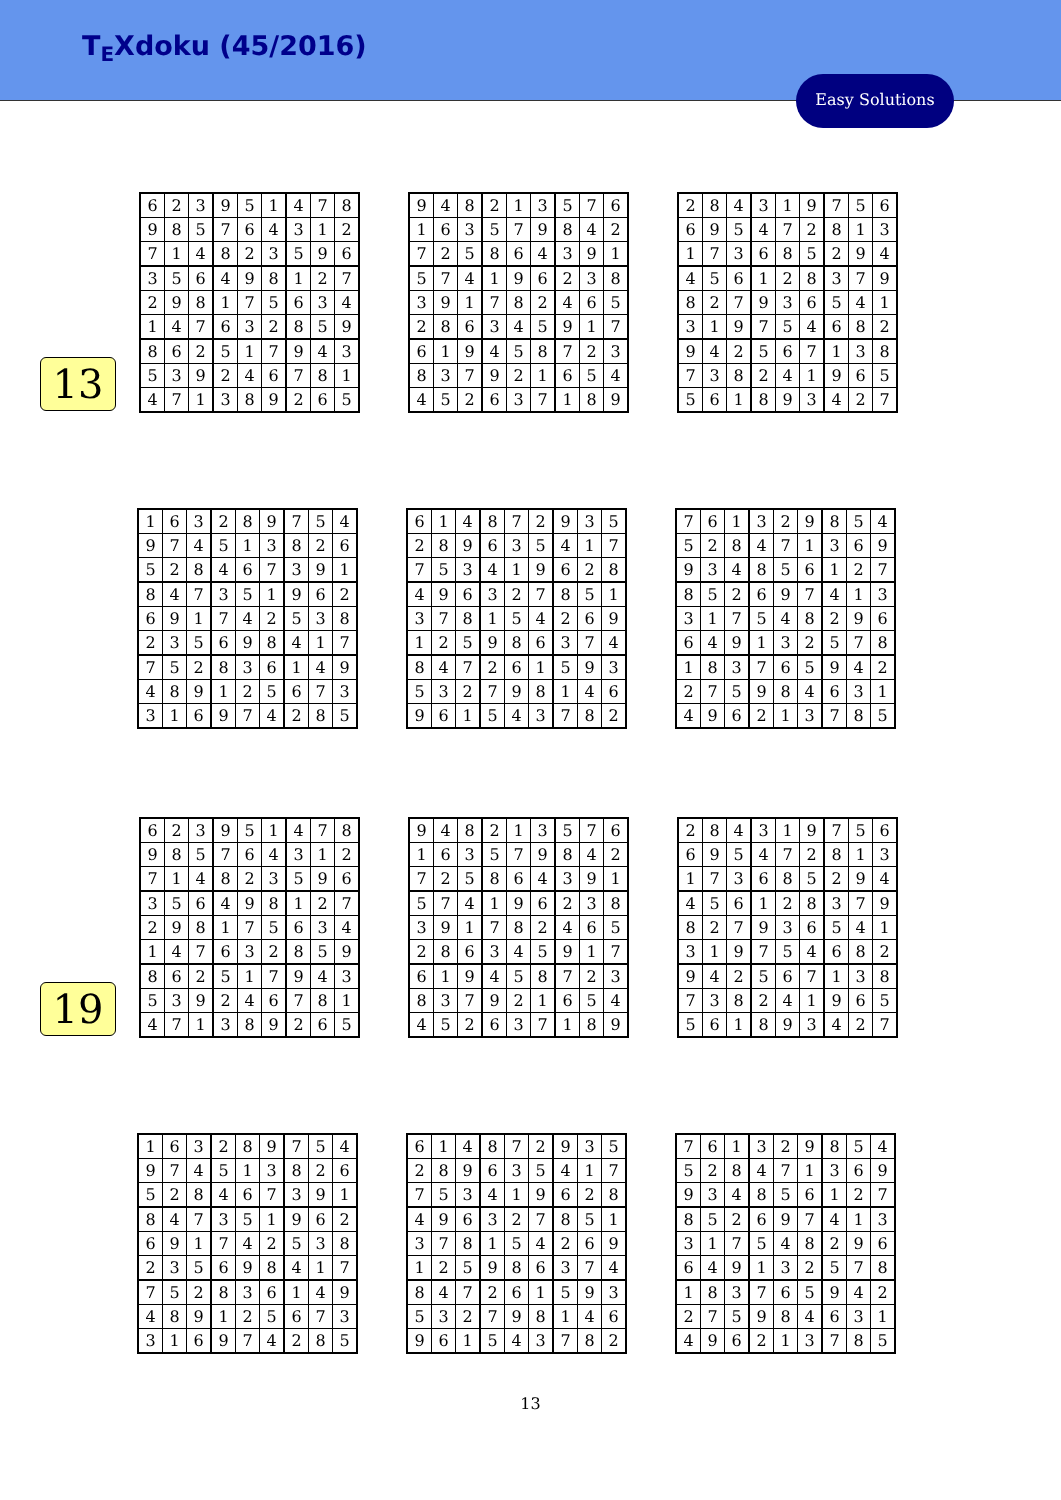T<sub>E</sub>Xdoku (45/2016)
Easy Solutions
13
| 6 | 2 | 3 | 9 | 5 | 1 | 4 | 7 | 8 |
| 9 | 8 | 5 | 7 | 6 | 4 | 3 | 1 | 2 |
| 7 | 1 | 4 | 8 | 2 | 3 | 5 | 9 | 6 |
| 3 | 5 | 6 | 4 | 9 | 8 | 1 | 2 | 7 |
| 2 | 9 | 8 | 1 | 7 | 5 | 6 | 3 | 4 |
| 1 | 4 | 7 | 6 | 3 | 2 | 8 | 5 | 9 |
| 8 | 6 | 2 | 5 | 1 | 7 | 9 | 4 | 3 |
| 5 | 3 | 9 | 2 | 4 | 6 | 7 | 8 | 1 |
| 4 | 7 | 1 | 3 | 8 | 9 | 2 | 6 | 5 |
| 9 | 4 | 8 | 2 | 1 | 3 | 5 | 7 | 6 |
| 1 | 6 | 3 | 5 | 7 | 9 | 8 | 4 | 2 |
| 7 | 2 | 5 | 8 | 6 | 4 | 3 | 9 | 1 |
| 5 | 7 | 4 | 1 | 9 | 6 | 2 | 3 | 8 |
| 3 | 9 | 1 | 7 | 8 | 2 | 4 | 6 | 5 |
| 2 | 8 | 6 | 3 | 4 | 5 | 9 | 1 | 7 |
| 6 | 1 | 9 | 4 | 5 | 8 | 7 | 2 | 3 |
| 8 | 3 | 7 | 9 | 2 | 1 | 6 | 5 | 4 |
| 4 | 5 | 2 | 6 | 3 | 7 | 1 | 8 | 9 |
| 2 | 8 | 4 | 3 | 1 | 9 | 7 | 5 | 6 |
| 6 | 9 | 5 | 4 | 7 | 2 | 8 | 1 | 3 |
| 1 | 7 | 3 | 6 | 8 | 5 | 2 | 9 | 4 |
| 4 | 5 | 6 | 1 | 2 | 8 | 3 | 7 | 9 |
| 8 | 2 | 7 | 9 | 3 | 6 | 5 | 4 | 1 |
| 3 | 1 | 9 | 7 | 5 | 4 | 6 | 8 | 2 |
| 9 | 4 | 2 | 5 | 6 | 7 | 1 | 3 | 8 |
| 7 | 3 | 8 | 2 | 4 | 1 | 9 | 6 | 5 |
| 5 | 6 | 1 | 8 | 9 | 3 | 4 | 2 | 7 |
| 1 | 6 | 3 | 2 | 8 | 9 | 7 | 5 | 4 |
| 9 | 7 | 4 | 5 | 1 | 3 | 8 | 2 | 6 |
| 5 | 2 | 8 | 4 | 6 | 7 | 3 | 9 | 1 |
| 8 | 4 | 7 | 3 | 5 | 1 | 9 | 6 | 2 |
| 6 | 9 | 1 | 7 | 4 | 2 | 5 | 3 | 8 |
| 2 | 3 | 5 | 6 | 9 | 8 | 4 | 1 | 7 |
| 7 | 5 | 2 | 8 | 3 | 6 | 1 | 4 | 9 |
| 4 | 8 | 9 | 1 | 2 | 5 | 6 | 7 | 3 |
| 3 | 1 | 6 | 9 | 7 | 4 | 2 | 8 | 5 |
| 6 | 1 | 4 | 8 | 7 | 2 | 9 | 3 | 5 |
| 2 | 8 | 9 | 6 | 3 | 5 | 4 | 1 | 7 |
| 7 | 5 | 3 | 4 | 1 | 9 | 6 | 2 | 8 |
| 4 | 9 | 6 | 3 | 2 | 7 | 8 | 5 | 1 |
| 3 | 7 | 8 | 1 | 5 | 4 | 2 | 6 | 9 |
| 1 | 2 | 5 | 9 | 8 | 6 | 3 | 7 | 4 |
| 8 | 4 | 7 | 2 | 6 | 1 | 5 | 9 | 3 |
| 5 | 3 | 2 | 7 | 9 | 8 | 1 | 4 | 6 |
| 9 | 6 | 1 | 5 | 4 | 3 | 7 | 8 | 2 |
| 7 | 6 | 1 | 3 | 2 | 9 | 8 | 5 | 4 |
| 5 | 2 | 8 | 4 | 7 | 1 | 3 | 6 | 9 |
| 9 | 3 | 4 | 8 | 5 | 6 | 1 | 2 | 7 |
| 8 | 5 | 2 | 6 | 9 | 7 | 4 | 1 | 3 |
| 3 | 1 | 7 | 5 | 4 | 8 | 2 | 9 | 6 |
| 6 | 4 | 9 | 1 | 3 | 2 | 5 | 7 | 8 |
| 1 | 8 | 3 | 7 | 6 | 5 | 9 | 4 | 2 |
| 2 | 7 | 5 | 9 | 8 | 4 | 6 | 3 | 1 |
| 4 | 9 | 6 | 2 | 1 | 3 | 7 | 8 | 5 |
19
| 6 | 2 | 3 | 9 | 5 | 1 | 4 | 7 | 8 |
| 9 | 8 | 5 | 7 | 6 | 4 | 3 | 1 | 2 |
| 7 | 1 | 4 | 8 | 2 | 3 | 5 | 9 | 6 |
| 3 | 5 | 6 | 4 | 9 | 8 | 1 | 2 | 7 |
| 2 | 9 | 8 | 1 | 7 | 5 | 6 | 3 | 4 |
| 1 | 4 | 7 | 6 | 3 | 2 | 8 | 5 | 9 |
| 8 | 6 | 2 | 5 | 1 | 7 | 9 | 4 | 3 |
| 5 | 3 | 9 | 2 | 4 | 6 | 7 | 8 | 1 |
| 4 | 7 | 1 | 3 | 8 | 9 | 2 | 6 | 5 |
| 9 | 4 | 8 | 2 | 1 | 3 | 5 | 7 | 6 |
| 1 | 6 | 3 | 5 | 7 | 9 | 8 | 4 | 2 |
| 7 | 2 | 5 | 8 | 6 | 4 | 3 | 9 | 1 |
| 5 | 7 | 4 | 1 | 9 | 6 | 2 | 3 | 8 |
| 3 | 9 | 1 | 7 | 8 | 2 | 4 | 6 | 5 |
| 2 | 8 | 6 | 3 | 4 | 5 | 9 | 1 | 7 |
| 6 | 1 | 9 | 4 | 5 | 8 | 7 | 2 | 3 |
| 8 | 3 | 7 | 9 | 2 | 1 | 6 | 5 | 4 |
| 4 | 5 | 2 | 6 | 3 | 7 | 1 | 8 | 9 |
| 2 | 8 | 4 | 3 | 1 | 9 | 7 | 5 | 6 |
| 6 | 9 | 5 | 4 | 7 | 2 | 8 | 1 | 3 |
| 1 | 7 | 3 | 6 | 8 | 5 | 2 | 9 | 4 |
| 4 | 5 | 6 | 1 | 2 | 8 | 3 | 7 | 9 |
| 8 | 2 | 7 | 9 | 3 | 6 | 5 | 4 | 1 |
| 3 | 1 | 9 | 7 | 5 | 4 | 6 | 8 | 2 |
| 9 | 4 | 2 | 5 | 6 | 7 | 1 | 3 | 8 |
| 7 | 3 | 8 | 2 | 4 | 1 | 9 | 6 | 5 |
| 5 | 6 | 1 | 8 | 9 | 3 | 4 | 2 | 7 |
| 1 | 6 | 3 | 2 | 8 | 9 | 7 | 5 | 4 |
| 9 | 7 | 4 | 5 | 1 | 3 | 8 | 2 | 6 |
| 5 | 2 | 8 | 4 | 6 | 7 | 3 | 9 | 1 |
| 8 | 4 | 7 | 3 | 5 | 1 | 9 | 6 | 2 |
| 6 | 9 | 1 | 7 | 4 | 2 | 5 | 3 | 8 |
| 2 | 3 | 5 | 6 | 9 | 8 | 4 | 1 | 7 |
| 7 | 5 | 2 | 8 | 3 | 6 | 1 | 4 | 9 |
| 4 | 8 | 9 | 1 | 2 | 5 | 6 | 7 | 3 |
| 3 | 1 | 6 | 9 | 7 | 4 | 2 | 8 | 5 |
| 6 | 1 | 4 | 8 | 7 | 2 | 9 | 3 | 5 |
| 2 | 8 | 9 | 6 | 3 | 5 | 4 | 1 | 7 |
| 7 | 5 | 3 | 4 | 1 | 9 | 6 | 2 | 8 |
| 4 | 9 | 6 | 3 | 2 | 7 | 8 | 5 | 1 |
| 3 | 7 | 8 | 1 | 5 | 4 | 2 | 6 | 9 |
| 1 | 2 | 5 | 9 | 8 | 6 | 3 | 7 | 4 |
| 8 | 4 | 7 | 2 | 6 | 1 | 5 | 9 | 3 |
| 5 | 3 | 2 | 7 | 9 | 8 | 1 | 4 | 6 |
| 9 | 6 | 1 | 5 | 4 | 3 | 7 | 8 | 2 |
| 7 | 6 | 1 | 3 | 2 | 9 | 8 | 5 | 4 |
| 5 | 2 | 8 | 4 | 7 | 1 | 3 | 6 | 9 |
| 9 | 3 | 4 | 8 | 5 | 6 | 1 | 2 | 7 |
| 8 | 5 | 2 | 6 | 9 | 7 | 4 | 1 | 3 |
| 3 | 1 | 7 | 5 | 4 | 8 | 2 | 9 | 6 |
| 6 | 4 | 9 | 1 | 3 | 2 | 5 | 7 | 8 |
| 1 | 8 | 3 | 7 | 6 | 5 | 9 | 4 | 2 |
| 2 | 7 | 5 | 9 | 8 | 4 | 6 | 3 | 1 |
| 4 | 9 | 6 | 2 | 1 | 3 | 7 | 8 | 5 |
13